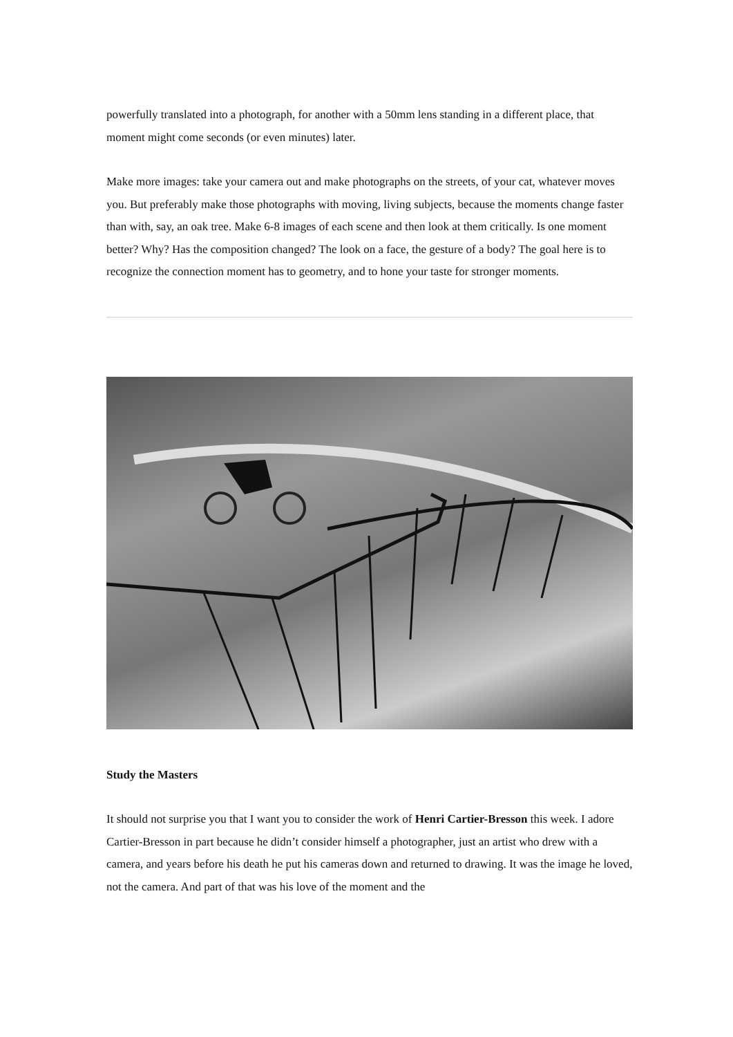powerfully translated into a photograph, for another with a 50mm lens standing in a different place, that moment might come seconds (or even minutes) later.
Make more images: take your camera out and make photographs on the streets, of your cat, whatever moves you. But preferably make those photographs with moving, living subjects, because the moments change faster than with, say, an oak tree. Make 6-8 images of each scene and then look at them critically. Is one moment better? Why? Has the composition changed? The look on a face, the gesture of a body? The goal here is to recognize the connection moment has to geometry, and to hone your taste for stronger moments.
Study the Masters
It should not surprise you that I want you to consider the work of Henri Cartier-Bresson this week. I adore Cartier-Bresson in part because he didn’t consider himself a photographer, just an artist who drew with a camera, and years before his death he put his cameras down and returned to drawing. It was the image he loved, not the camera. And part of that was his love of the moment and the